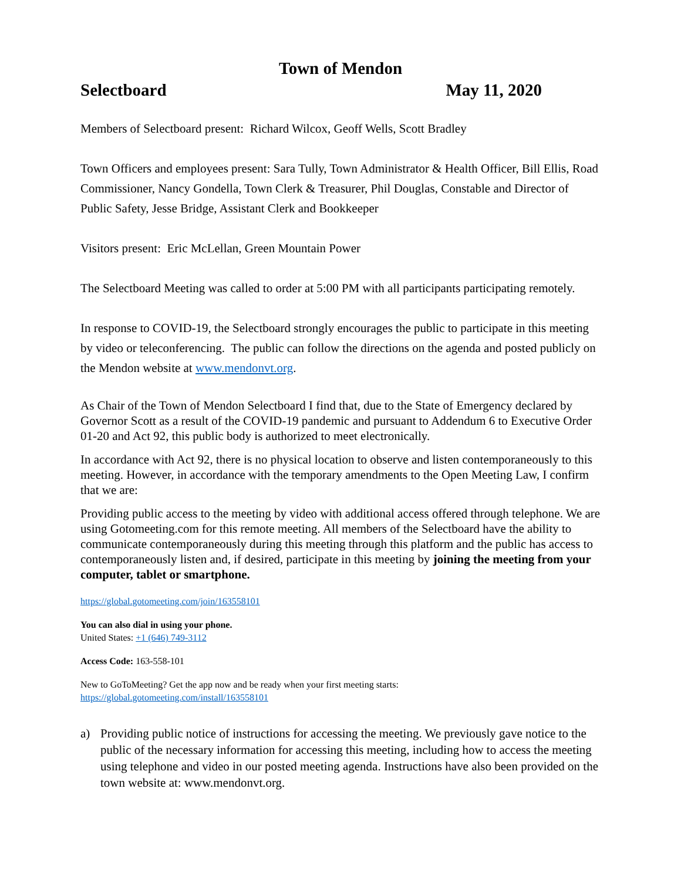Town of Mendon
Selectboard May 11, 2020
Members of Selectboard present: Richard Wilcox, Geoff Wells, Scott Bradley
Town Officers and employees present: Sara Tully, Town Administrator & Health Officer, Bill Ellis, Road Commissioner, Nancy Gondella, Town Clerk & Treasurer, Phil Douglas, Constable and Director of Public Safety, Jesse Bridge, Assistant Clerk and Bookkeeper
Visitors present: Eric McLellan, Green Mountain Power
The Selectboard Meeting was called to order at 5:00 PM with all participants participating remotely.
In response to COVID-19, the Selectboard strongly encourages the public to participate in this meeting by video or teleconferencing. The public can follow the directions on the agenda and posted publicly on the Mendon website at www.mendonvt.org.
As Chair of the Town of Mendon Selectboard I find that, due to the State of Emergency declared by Governor Scott as a result of the COVID-19 pandemic and pursuant to Addendum 6 to Executive Order 01-20 and Act 92, this public body is authorized to meet electronically.
In accordance with Act 92, there is no physical location to observe and listen contemporaneously to this meeting. However, in accordance with the temporary amendments to the Open Meeting Law, I confirm that we are:
Providing public access to the meeting by video with additional access offered through telephone. We are using Gotomeeting.com for this remote meeting. All members of the Selectboard have the ability to communicate contemporaneously during this meeting through this platform and the public has access to contemporaneously listen and, if desired, participate in this meeting by joining the meeting from your computer, tablet or smartphone.
https://global.gotomeeting.com/join/163558101
You can also dial in using your phone.
United States: +1 (646) 749-3112
Access Code: 163-558-101
New to GoToMeeting? Get the app now and be ready when your first meeting starts:
https://global.gotomeeting.com/install/163558101
a) Providing public notice of instructions for accessing the meeting. We previously gave notice to the public of the necessary information for accessing this meeting, including how to access the meeting using telephone and video in our posted meeting agenda. Instructions have also been provided on the town website at: www.mendonvt.org.